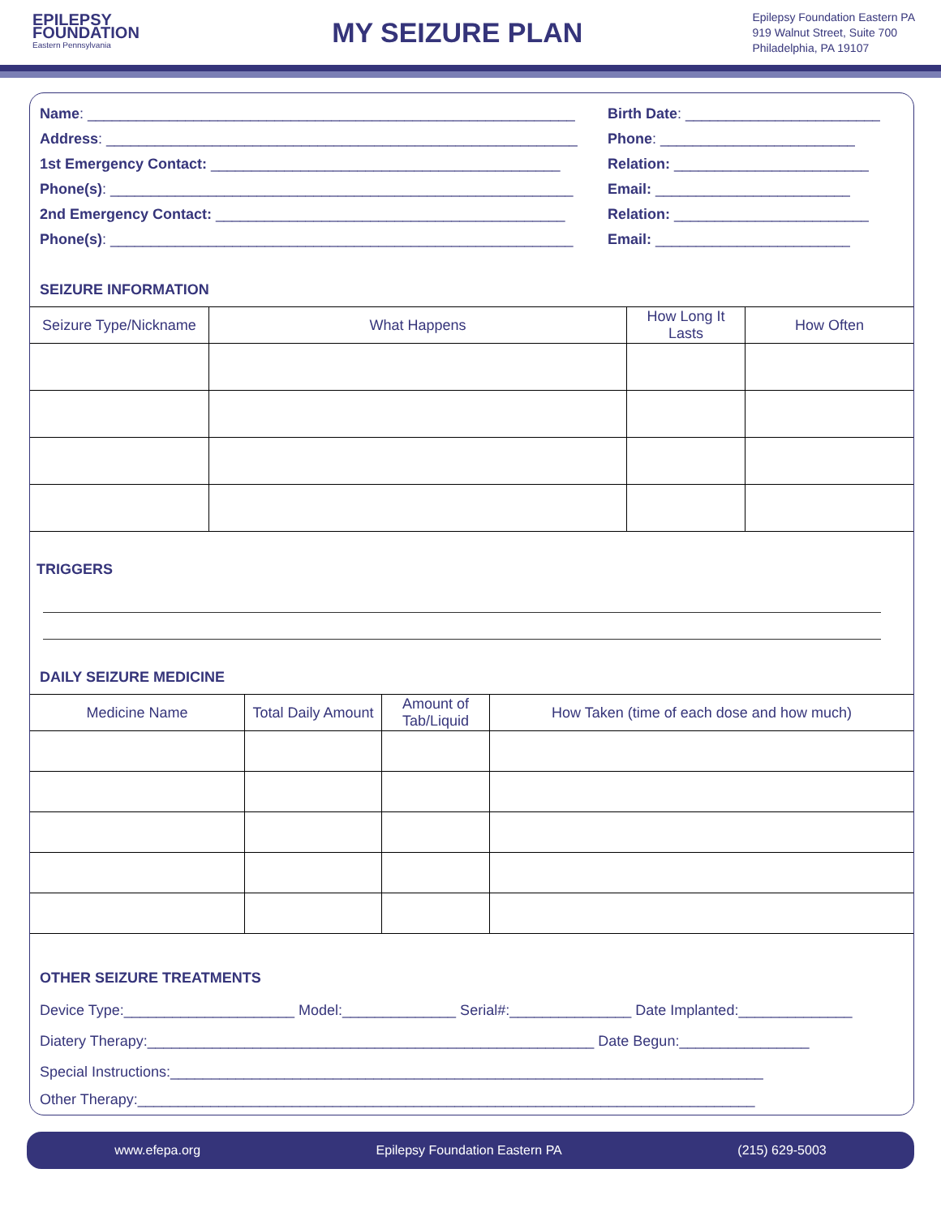EPILEPSY
FOUNDATION
Eastern Pennsylvania
MY SEIZURE PLAN
Epilepsy Foundation Eastern PA
919 Walnut Street, Suite 700
Philadelphia, PA 19107
Name: ____________________________________________________________ Birth Date: ________________________
Address: __________________________________________________________ Phone: ________________________
1st Emergency Contact: ___________________________________________ Relation: ________________________
Phone(s): _________________________________________________________ Email: ________________________
2nd Emergency Contact: ___________________________________________ Relation: ________________________
Phone(s): _________________________________________________________ Email: ________________________
SEIZURE INFORMATION
| Seizure Type/Nickname | What Happens | How Long It Lasts | How Often |
| --- | --- | --- | --- |
TRIGGERS
DAILY SEIZURE MEDICINE
| Medicine Name | Total Daily Amount | Amount of Tab/Liquid | How Taken (time of each dose and how much) |
| --- | --- | --- | --- |
OTHER SEIZURE TREATMENTS
Device Type:_____________________ Model:______________ Serial#:_______________ Date Implanted:______________
Diatery Therapy:_______________________________________________________ Date Begun:________________
Special Instructions:_________________________________________________________________________
Other Therapy:____________________________________________________________________________
www.efepa.org Epilepsy Foundation Eastern PA (215) 629-5003